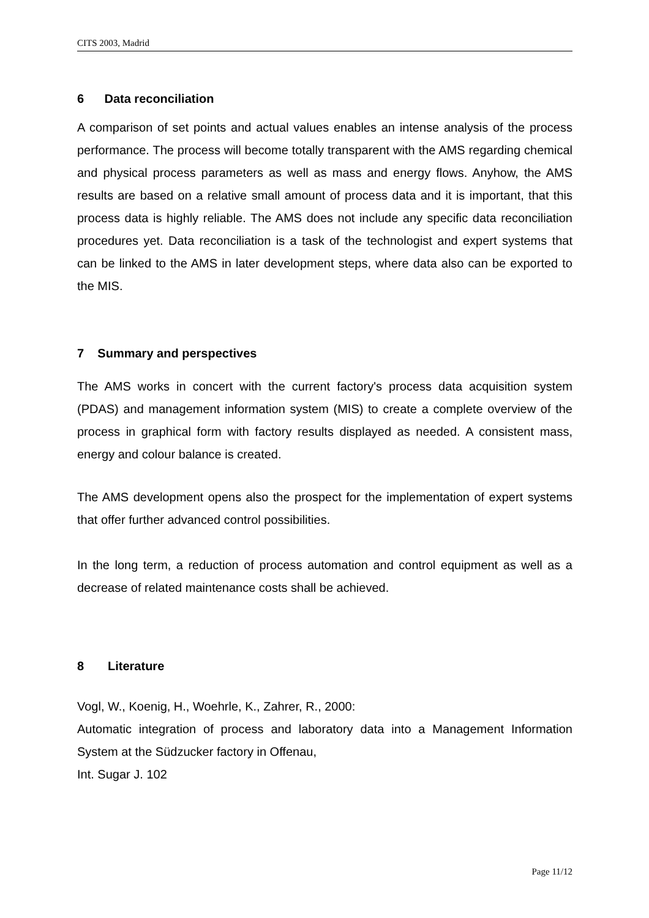CITS 2003, Madrid
6 Data reconciliation
A comparison of set points and actual values enables an intense analysis of the process performance. The process will become totally transparent with the AMS regarding chemical and physical process parameters as well as mass and energy flows. Anyhow, the AMS results are based on a relative small amount of process data and it is important, that this process data is highly reliable. The AMS does not include any specific data reconciliation procedures yet. Data reconciliation is a task of the technologist and expert systems that can be linked to the AMS in later development steps, where data also can be exported to the MIS.
7 Summary and perspectives
The AMS works in concert with the current factory's process data acquisition system (PDAS) and management information system (MIS) to create a complete overview of the process in graphical form with factory results displayed as needed. A consistent mass, energy and colour balance is created.
The AMS development opens also the prospect for the implementation of expert systems that offer further advanced control possibilities.
In the long term, a reduction of process automation and control equipment as well as a decrease of related maintenance costs shall be achieved.
8 Literature
Vogl, W., Koenig, H., Woehrle, K., Zahrer, R., 2000:
Automatic integration of process and laboratory data into a Management Information System at the Südzucker factory in Offenau,
Int. Sugar J. 102
Page 11/12